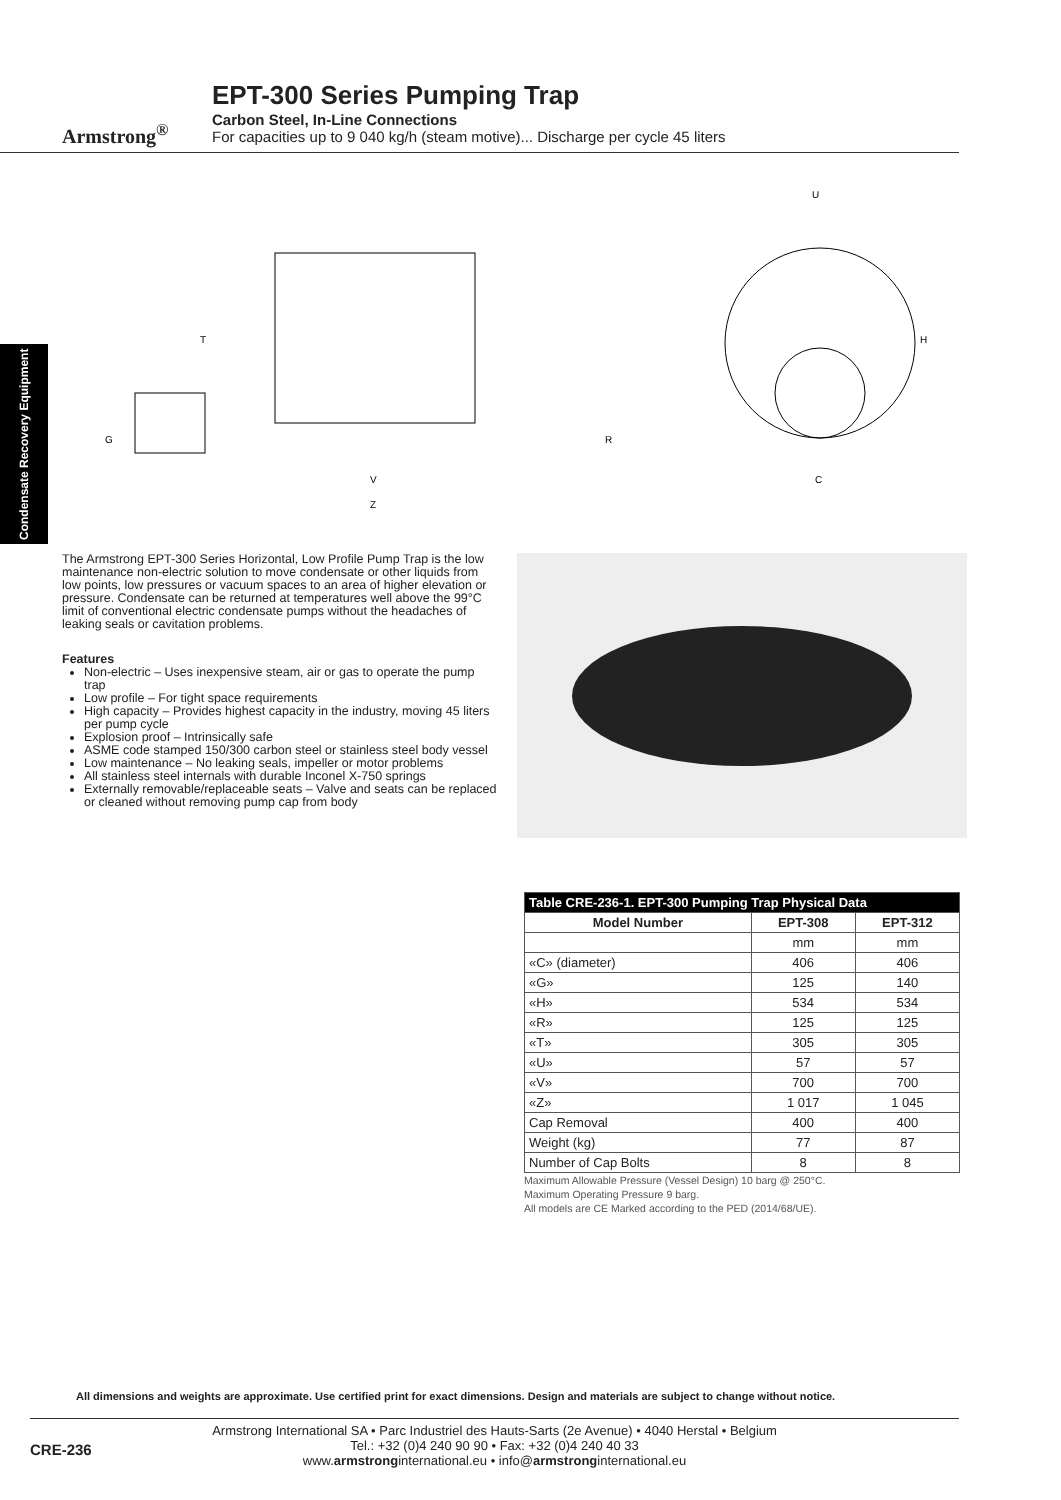Armstrong<sup>®</sup>
EPT-300 Series Pumping Trap
Carbon Steel, In-Line Connections
For capacities up to 9 040 kg/h (steam motive)... Discharge per cycle 45 liters
Condensate Recovery Equipment
V
Z
C
G
T
R
H
U
The Armstrong EPT-300 Series Horizontal, Low Profile Pump Trap is the low maintenance non-electric solution to move condensate or other liquids from low points, low pressures or vacuum spaces to an area of higher elevation or pressure. Condensate can be returned at temperatures well above the 99°C limit of conventional electric condensate pumps without the headaches of leaking seals or cavitation problems.
Features
Non-electric – Uses inexpensive steam, air or gas to operate the pump trap
Low profile – For tight space requirements
High capacity – Provides highest capacity in the industry, moving 45 liters per pump cycle
Explosion proof – Intrinsically safe
ASME code stamped 150/300 carbon steel or stainless steel body vessel
Low maintenance – No leaking seals, impeller or motor problems
All stainless steel internals with durable Inconel X-750 springs
Externally removable/replaceable seats – Valve and seats can be replaced or cleaned without removing pump cap from body
| Table CRE-236-1. EPT-300 Pumping Trap Physical Data | | |
| --- | --- | --- |
| Model Number | EPT-308 | EPT-312 |
| | mm | mm |
| «C» (diameter) | 406 | 406 |
| «G» | 125 | 140 |
| «H» | 534 | 534 |
| «R» | 125 | 125 |
| «T» | 305 | 305 |
| «U» | 57 | 57 |
| «V» | 700 | 700 |
| «Z» | 1 017 | 1 045 |
| Cap Removal | 400 | 400 |
| Weight (kg) | 77 | 87 |
| Number of Cap Bolts | 8 | 8 |
Maximum Allowable Pressure (Vessel Design) 10 barg @ 250°C.
Maximum Operating Pressure 9 barg.
All models are CE Marked according to the PED (2014/68/UE).
All dimensions and weights are approximate. Use certified print for exact dimensions. Design and materials are subject to change without notice.
CRE-236
Armstrong International SA • Parc Industriel des Hauts-Sarts (2e Avenue) • 4040 Herstal • Belgium
Tel.: +32 (0)4 240 90 90 • Fax: +32 (0)4 240 40 33
www.armstronginternational.eu • info@armstronginternational.eu